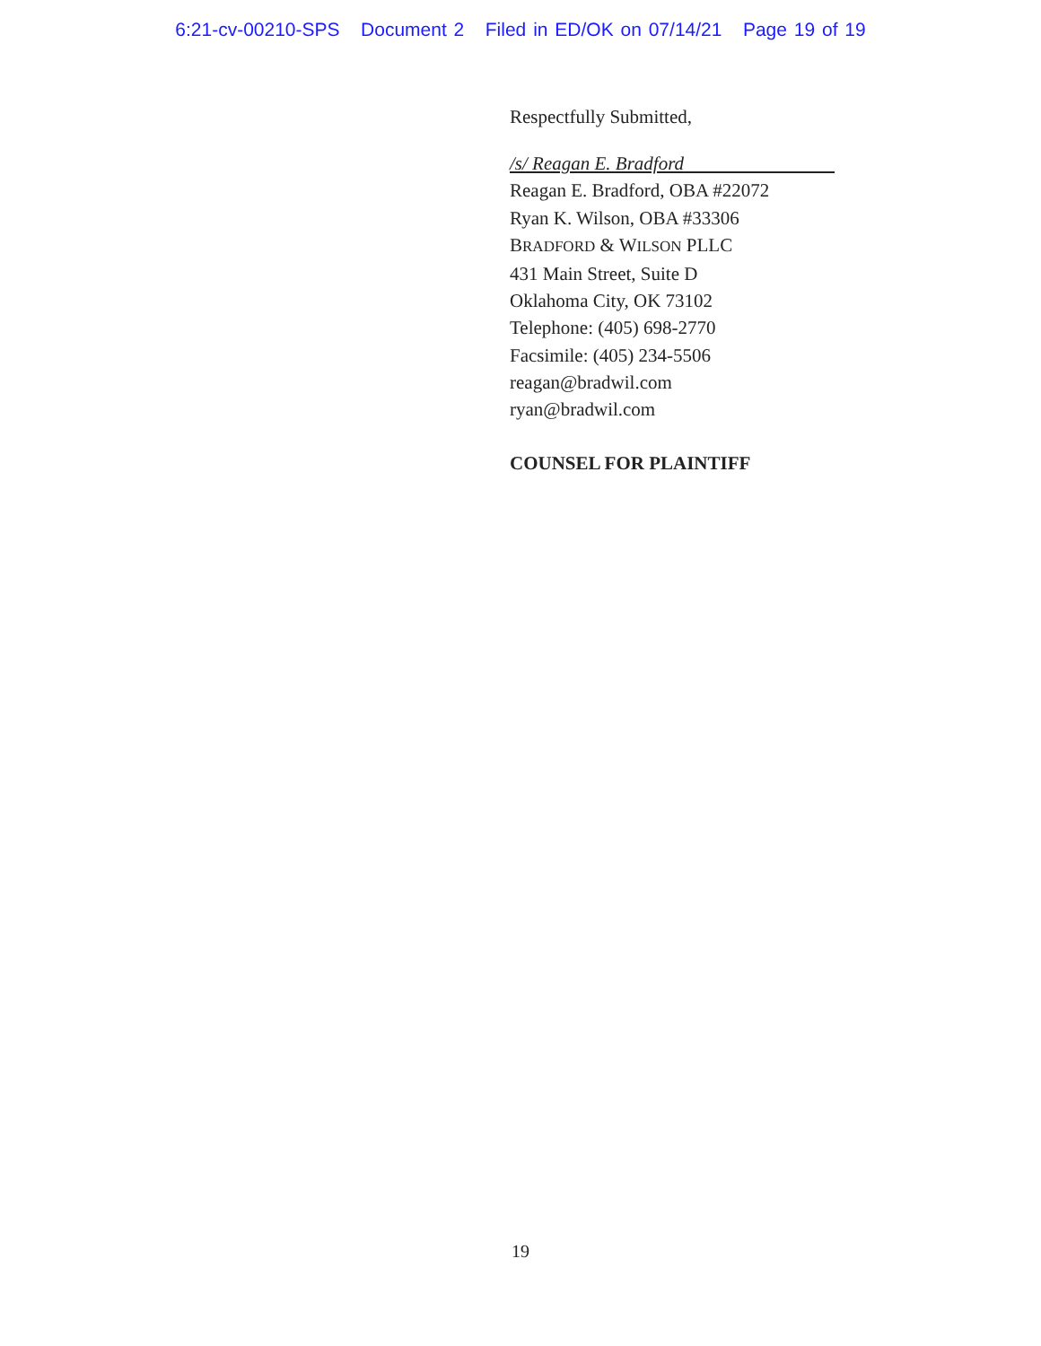6:21-cv-00210-SPS Document 2 Filed in ED/OK on 07/14/21 Page 19 of 19
Respectfully Submitted,
/s/ Reagan E. Bradford
Reagan E. Bradford, OBA #22072
Ryan K. Wilson, OBA #33306
BRADFORD & WILSON PLLC
431 Main Street, Suite D
Oklahoma City, OK 73102
Telephone: (405) 698-2770
Facsimile: (405) 234-5506
reagan@bradwil.com
ryan@bradwil.com
COUNSEL FOR PLAINTIFF
19